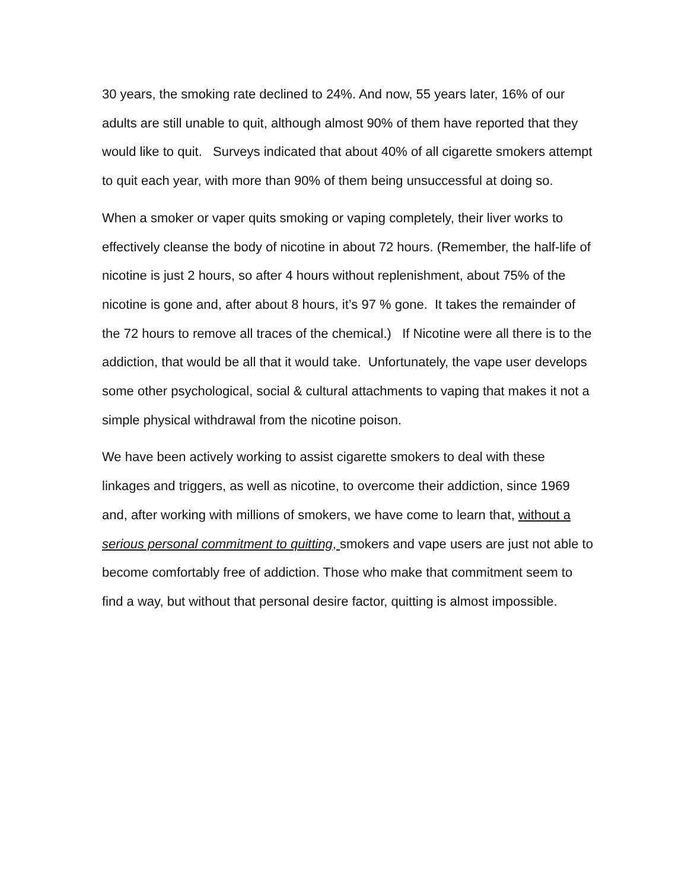30 years, the smoking rate declined to 24%. And now, 55 years later, 16% of our adults are still unable to quit, although almost 90% of them have reported that they would like to quit. Surveys indicated that about 40% of all cigarette smokers attempt to quit each year, with more than 90% of them being unsuccessful at doing so.
When a smoker or vaper quits smoking or vaping completely, their liver works to effectively cleanse the body of nicotine in about 72 hours. (Remember, the half-life of nicotine is just 2 hours, so after 4 hours without replenishment, about 75% of the nicotine is gone and, after about 8 hours, it’s 97 % gone. It takes the remainder of the 72 hours to remove all traces of the chemical.) If Nicotine were all there is to the addiction, that would be all that it would take. Unfortunately, the vape user develops some other psychological, social & cultural attachments to vaping that makes it not a simple physical withdrawal from the nicotine poison.
We have been actively working to assist cigarette smokers to deal with these linkages and triggers, as well as nicotine, to overcome their addiction, since 1969 and, after working with millions of smokers, we have come to learn that, without a serious personal commitment to quitting, smokers and vape users are just not able to become comfortably free of addiction. Those who make that commitment seem to find a way, but without that personal desire factor, quitting is almost impossible.